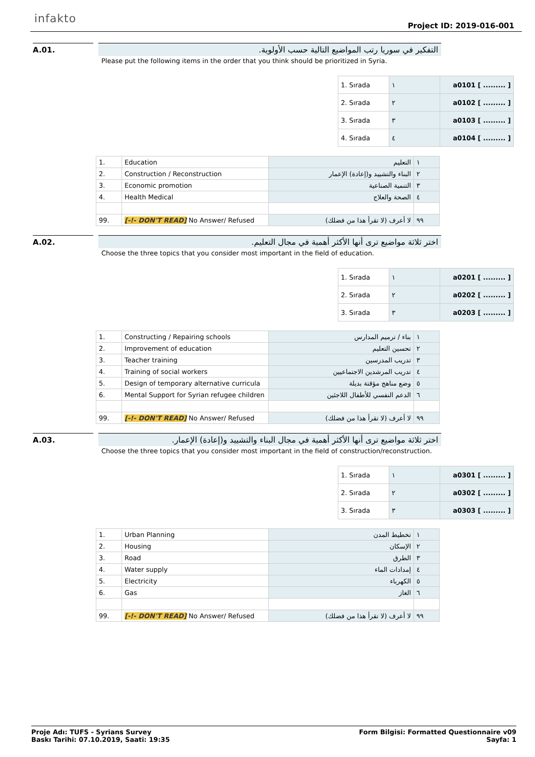infakto
Project ID: 2019-016-001
A.01. التفكير في سوريا رتب المواضيع التالية حسب الأولوية.
Please put the following items in the order that you think should be prioritized in Syria.
| 1. Sırada | ١ | a0101 [ ......... ] |
| 2. Sırada | ٢ | a0102 [ ......... ] |
| 3. Sırada | ٣ | a0103 [ ......... ] |
| 4. Sırada | ٤ | a0104 [ ......... ] |
| 1. | Education | التعليم | ١ |
| 2. | Construction / Reconstruction | البناء والتشييد و(إعادة) الإعمار | ٢ |
| 3. | Economic promotion | التنمية الصناعية | ٣ |
| 4. | Health Medical | الصحة والعلاج | ٤ |
| 99. | [-!- DON'T READ] No Answer/ Refused | لا أعرف (لا تقرأ هذا من فضلك) | ٩٩ |
A.02. اختر ثلاثة مواضيع ترى أنها الأكثر أهمية في مجال التعليم.
Choose the three topics that you consider most important in the field of education.
| 1. Sırada | ١ | a0201 [ ......... ] |
| 2. Sırada | ٢ | a0202 [ ......... ] |
| 3. Sırada | ٣ | a0203 [ ......... ] |
| 1. | Constructing / Repairing schools | بناء / ترميم المدارس | ١ |
| 2. | Improvement of education | تحسين التعليم | ٢ |
| 3. | Teacher training | تدريب المدرسين | ٣ |
| 4. | Training of social workers | تدريب المرشدين الاجتماعيين | ٤ |
| 5. | Design of temporary alternative curricula | وضع مناهج مؤقتة بديلة | ٥ |
| 6. | Mental Support for Syrian refugee children | الدعم النفسي للأطفال اللاجئين | ٦ |
| 99. | [-!- DON'T READ] No Answer/ Refused | لا أعرف (لا تقرأ هذا من فضلك) | ٩٩ |
A.03. اختر ثلاثة مواضيع ترى أنها الأكثر أهمية في مجال البناء والتشييد و(إعادة) الإعمار.
Choose the three topics that you consider most important in the field of construction/reconstruction.
| 1. Sırada | ١ | a0301 [ ......... ] |
| 2. Sırada | ٢ | a0302 [ ......... ] |
| 3. Sırada | ٣ | a0303 [ ......... ] |
| 1. | Urban Planning | تخطيط المدن | ١ |
| 2. | Housing | الإسكان | ٢ |
| 3. | Road | الطرق | ٣ |
| 4. | Water supply | إمدادات الماء | ٤ |
| 5. | Electricity | الكهرباء | ٥ |
| 6. | Gas | الغاز | ٦ |
| 99. | [-!- DON'T READ] No Answer/ Refused | لا أعرف (لا تقرأ هذا من فضلك) | ٩٩ |
Proje Adı: TUFS - Syrians Survey
Baskı Tarihi: 07.10.2019, Saati: 19:35
Form Bilgisi: Formatted Questionnaire v09
Sayfa: 1